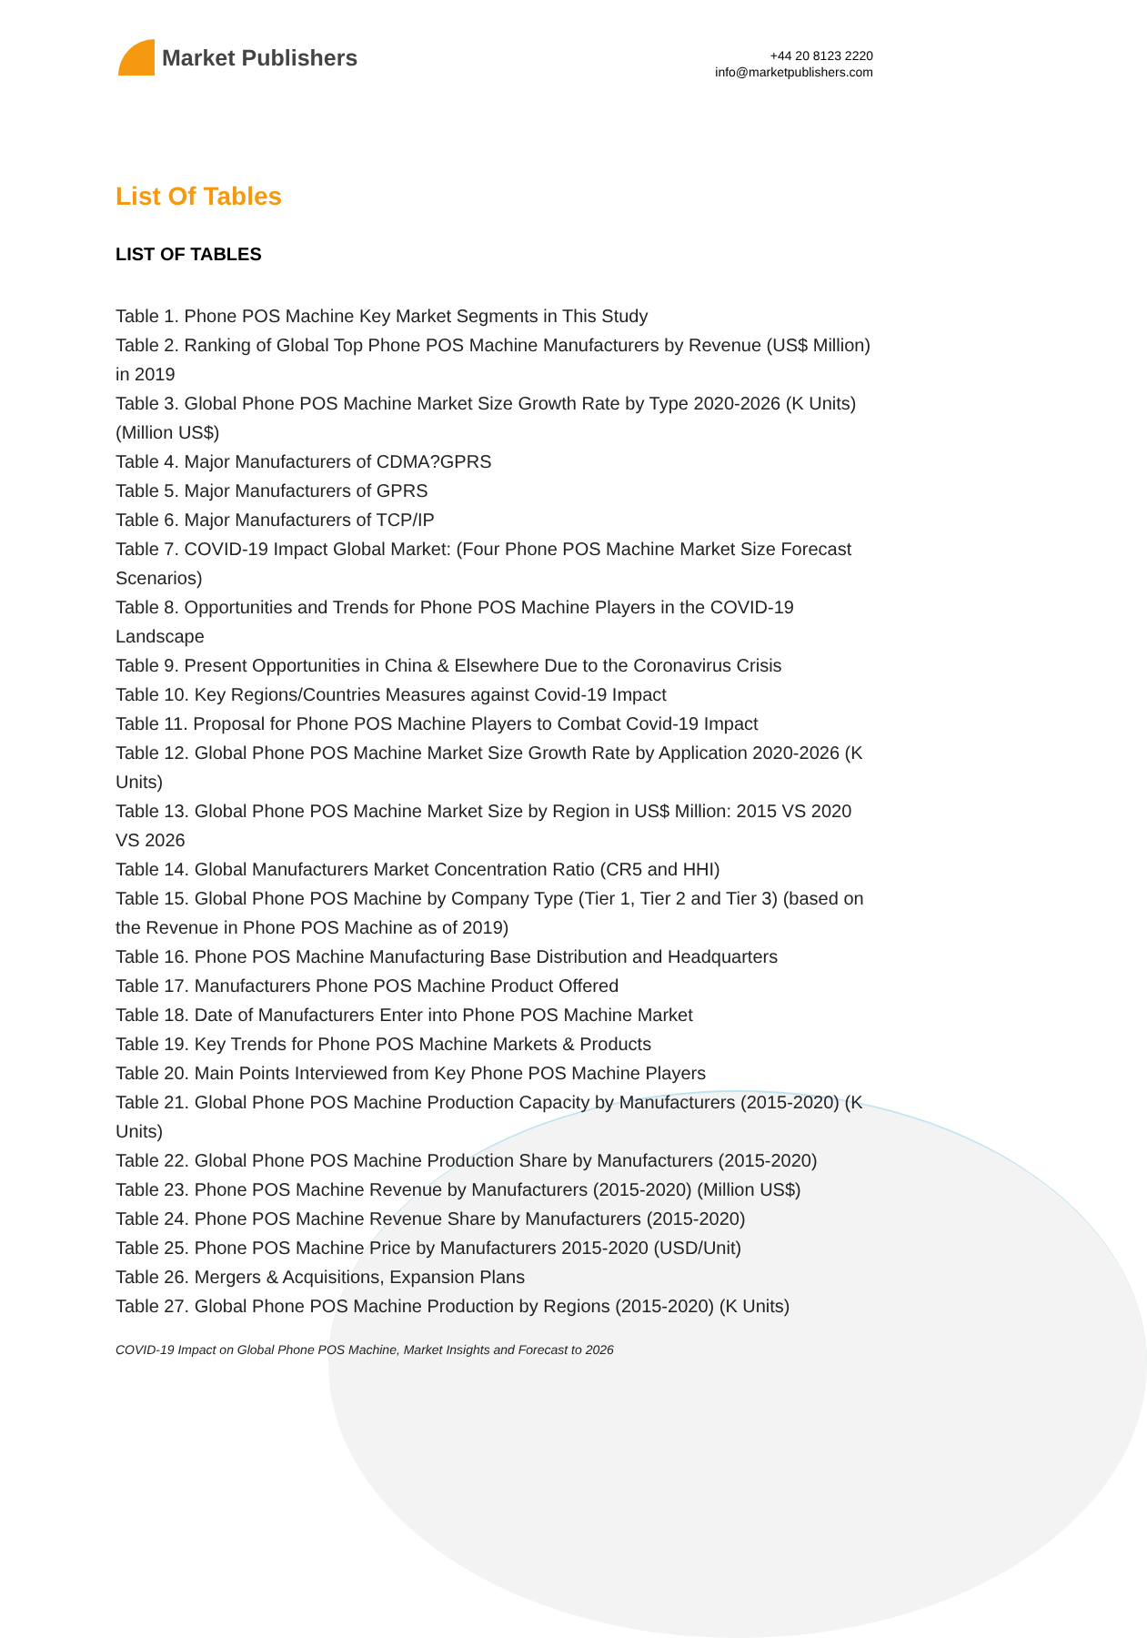Market Publishers
+44 20 8123 2220
info@marketpublishers.com
List Of Tables
LIST OF TABLES
Table 1. Phone POS Machine Key Market Segments in This Study
Table 2. Ranking of Global Top Phone POS Machine Manufacturers by Revenue (US$ Million) in 2019
Table 3. Global Phone POS Machine Market Size Growth Rate by Type 2020-2026 (K Units) (Million US$)
Table 4. Major Manufacturers of CDMA?GPRS
Table 5. Major Manufacturers of GPRS
Table 6. Major Manufacturers of TCP/IP
Table 7. COVID-19 Impact Global Market: (Four Phone POS Machine Market Size Forecast Scenarios)
Table 8. Opportunities and Trends for Phone POS Machine Players in the COVID-19 Landscape
Table 9. Present Opportunities in China & Elsewhere Due to the Coronavirus Crisis
Table 10. Key Regions/Countries Measures against Covid-19 Impact
Table 11. Proposal for Phone POS Machine Players to Combat Covid-19 Impact
Table 12. Global Phone POS Machine Market Size Growth Rate by Application 2020-2026 (K Units)
Table 13. Global Phone POS Machine Market Size by Region in US$ Million: 2015 VS 2020 VS 2026
Table 14. Global Manufacturers Market Concentration Ratio (CR5 and HHI)
Table 15. Global Phone POS Machine by Company Type (Tier 1, Tier 2 and Tier 3) (based on the Revenue in Phone POS Machine as of 2019)
Table 16. Phone POS Machine Manufacturing Base Distribution and Headquarters
Table 17. Manufacturers Phone POS Machine Product Offered
Table 18. Date of Manufacturers Enter into Phone POS Machine Market
Table 19. Key Trends for Phone POS Machine Markets & Products
Table 20. Main Points Interviewed from Key Phone POS Machine Players
Table 21. Global Phone POS Machine Production Capacity by Manufacturers (2015-2020) (K Units)
Table 22. Global Phone POS Machine Production Share by Manufacturers (2015-2020)
Table 23. Phone POS Machine Revenue by Manufacturers (2015-2020) (Million US$)
Table 24. Phone POS Machine Revenue Share by Manufacturers (2015-2020)
Table 25. Phone POS Machine Price by Manufacturers 2015-2020 (USD/Unit)
Table 26. Mergers & Acquisitions, Expansion Plans
Table 27. Global Phone POS Machine Production by Regions (2015-2020) (K Units)
COVID-19 Impact on Global Phone POS Machine, Market Insights and Forecast to 2026